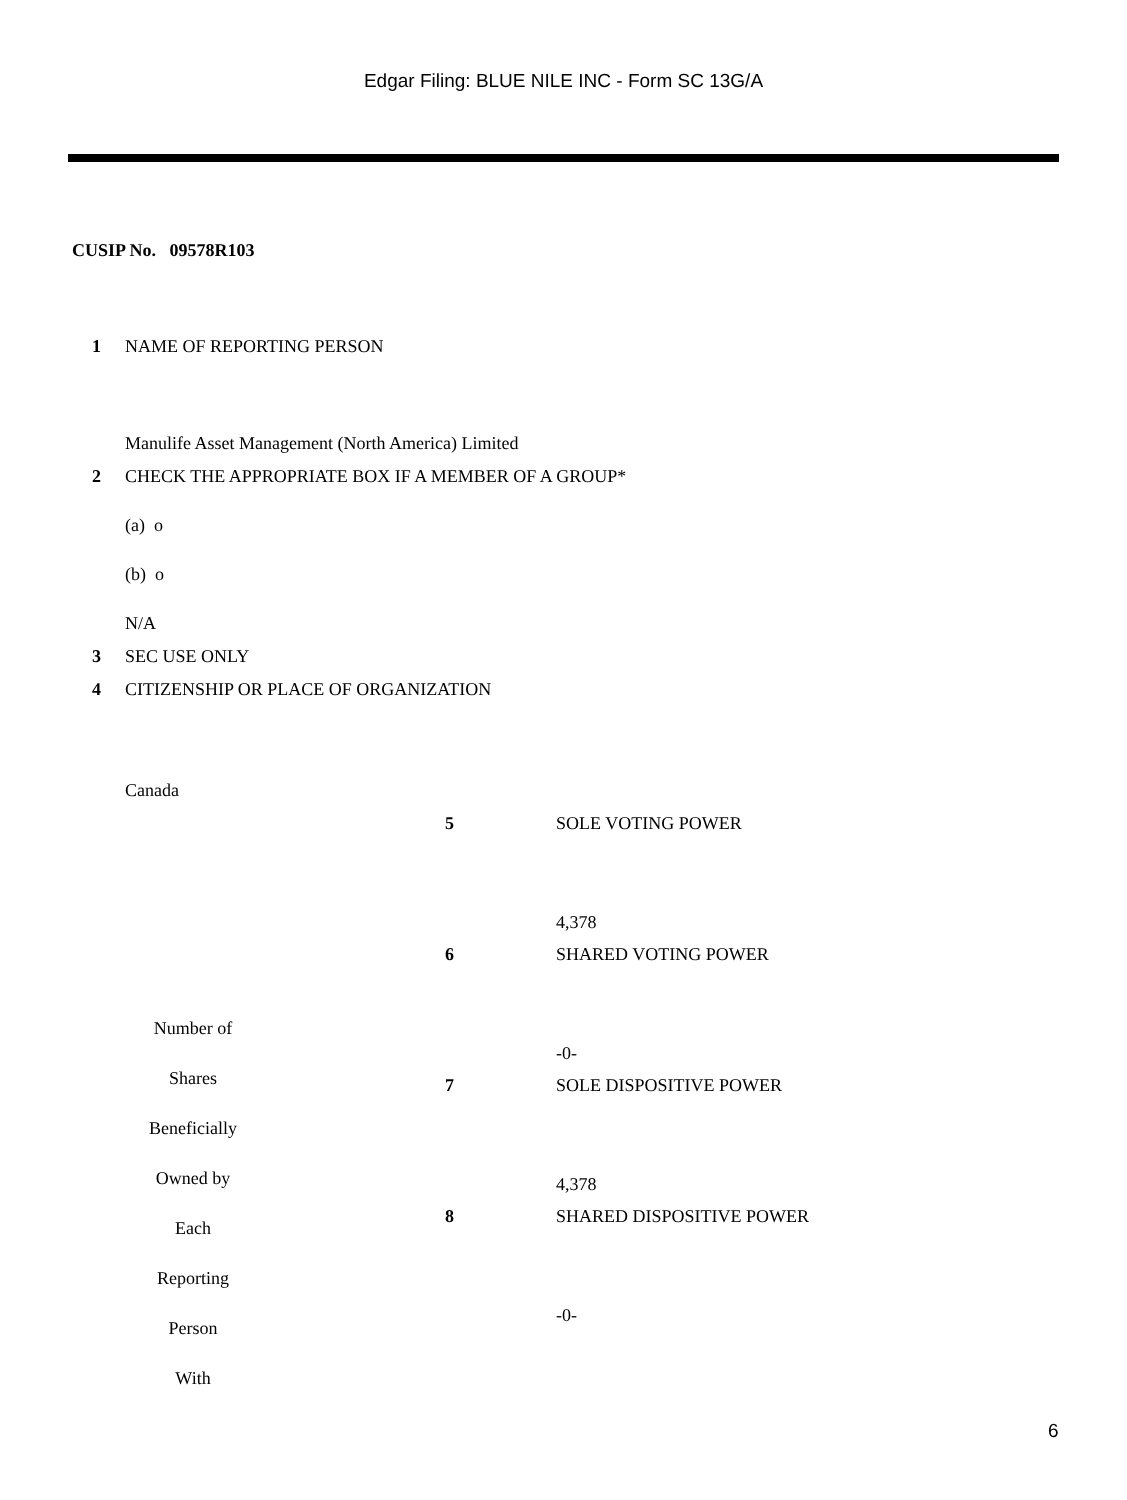Edgar Filing: BLUE NILE INC - Form SC 13G/A
CUSIP No. 09578R103
| 1 | NAME OF REPORTING PERSON Manulife Asset Management (North America) Limited |
| 2 | CHECK THE APPROPRIATE BOX IF A MEMBER OF A GROUP* (a) o (b) o N/A |
| 3 | SEC USE ONLY |
| 4 | CITIZENSHIP OR PLACE OF ORGANIZATION Canada |
| Number of Shares Beneficially Owned by Each Reporting Person With | 5 | SOLE VOTING POWER 4,378 |
| | 6 | SHARED VOTING POWER -0- |
| | 7 | SOLE DISPOSITIVE POWER 4,378 |
| | 8 | SHARED DISPOSITIVE POWER -0- |
6